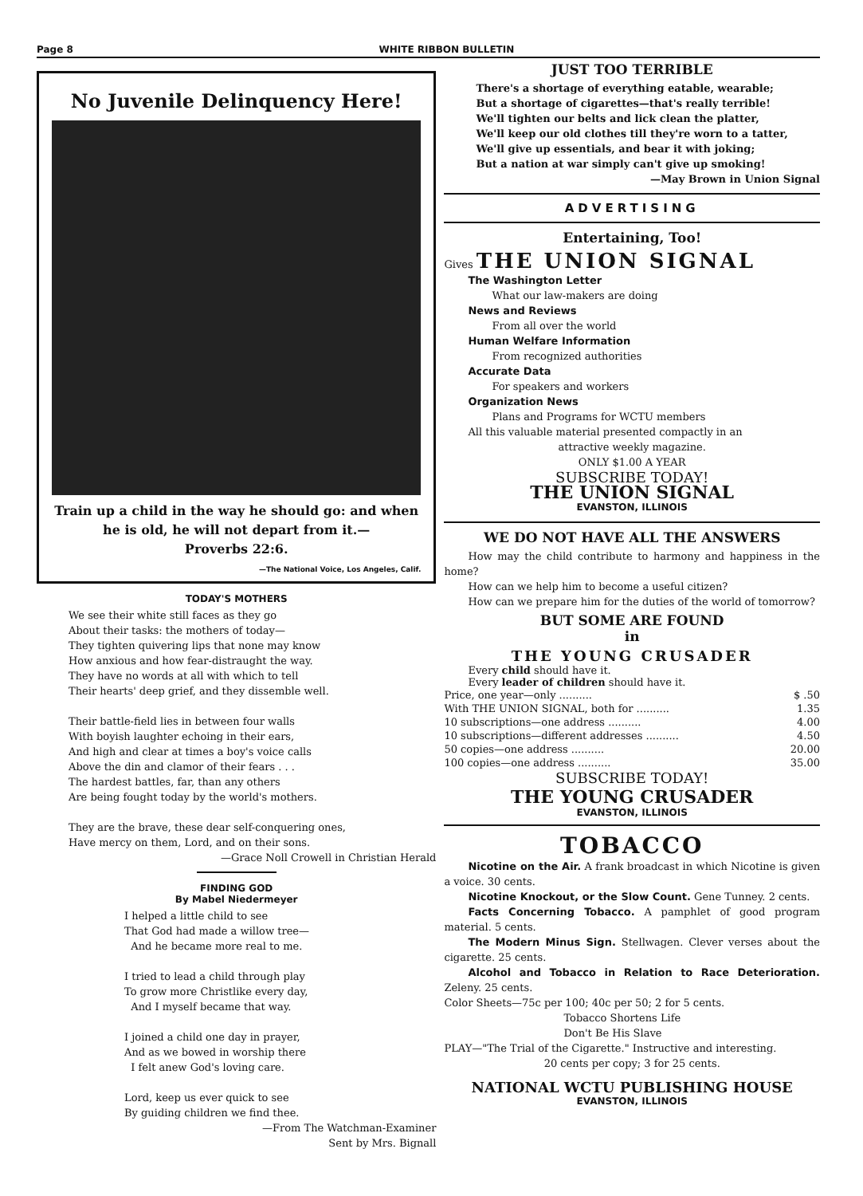Page 8 WHITE RIBBON BULLETIN
No Juvenile Delinquency Here!
Train up a child in the way he should go: and when he is old, he will not depart from it.—
Proverbs 22:6.
—The National Voice, Los Angeles, Calif.
TODAY'S MOTHERS
We see their white still faces as they go
About their tasks: the mothers of today—
They tighten quivering lips that none may know
How anxious and how fear-distraught the way.
They have no words at all with which to tell
Their hearts' deep grief, and they dissemble well.
Their battle-field lies in between four walls
With boyish laughter echoing in their ears,
And high and clear at times a boy's voice calls
Above the din and clamor of their fears . . .
The hardest battles, far, than any others
Are being fought today by the world's mothers.
They are the brave, these dear self-conquering ones,
Have mercy on them, Lord, and on their sons.
—Grace Noll Crowell in Christian Herald
FINDING GOD
By Mabel Niedermeyer
I helped a little child to see
That God had made a willow tree—
And he became more real to me.
I tried to lead a child through play
To grow more Christlike every day,
And I myself became that way.
I joined a child one day in prayer,
And as we bowed in worship there
I felt anew God's loving care.
Lord, keep us ever quick to see
By guiding children we find thee.
—From The Watchman-Examiner
Sent by Mrs. Bignall
JUST TOO TERRIBLE
There's a shortage of everything eatable, wearable;
But a shortage of cigarettes—that's really terrible!
We'll tighten our belts and lick clean the platter,
We'll keep our old clothes till they're worn to a tatter,
We'll give up essentials, and bear it with joking;
But a nation at war simply can't give up smoking!
—May Brown in Union Signal
ADVERTISING
Entertaining, Too!
Gives THE UNION SIGNAL
The Washington Letter
What our law-makers are doing
News and Reviews
From all over the world
Human Welfare Information
From recognized authorities
Accurate Data
For speakers and workers
Organization News
Plans and Programs for WCTU members
All this valuable material presented compactly in an
attractive weekly magazine.
ONLY $1.00 A YEAR
SUBSCRIBE TODAY!
THE UNION SIGNAL
EVANSTON, ILLINOIS
WE DO NOT HAVE ALL THE ANSWERS
How may the child contribute to harmony and happiness in the home?
How can we help him to become a useful citizen?
How can we prepare him for the duties of the world of tomorrow?
BUT SOME ARE FOUND
in
THE YOUNG CRUSADER
Every child should have it.
Every leader of children should have it.
| Price, one year—only .......... | $ .50 |
| With THE UNION SIGNAL, both for .......... | 1.35 |
| 10 subscriptions—one address .......... | 4.00 |
| 10 subscriptions—different addresses .......... | 4.50 |
| 50 copies—one address .......... | 20.00 |
| 100 copies—one address .......... | 35.00 |
SUBSCRIBE TODAY!
THE YOUNG CRUSADER
EVANSTON, ILLINOIS
TOBACCO
Nicotine on the Air. A frank broadcast in which Nicotine is given a voice. 30 cents.
Nicotine Knockout, or the Slow Count. Gene Tunney. 2 cents.
Facts Concerning Tobacco. A pamphlet of good program material. 5 cents.
The Modern Minus Sign. Stellwagen. Clever verses about the cigarette. 25 cents.
Alcohol and Tobacco in Relation to Race Deterioration. Zeleny. 25 cents.
Color Sheets—75c per 100; 40c per 50; 2 for 5 cents.
Tobacco Shortens Life
Don't Be His Slave
PLAY—"The Trial of the Cigarette." Instructive and interesting.
20 cents per copy; 3 for 25 cents.
NATIONAL WCTU PUBLISHING HOUSE
EVANSTON, ILLINOIS